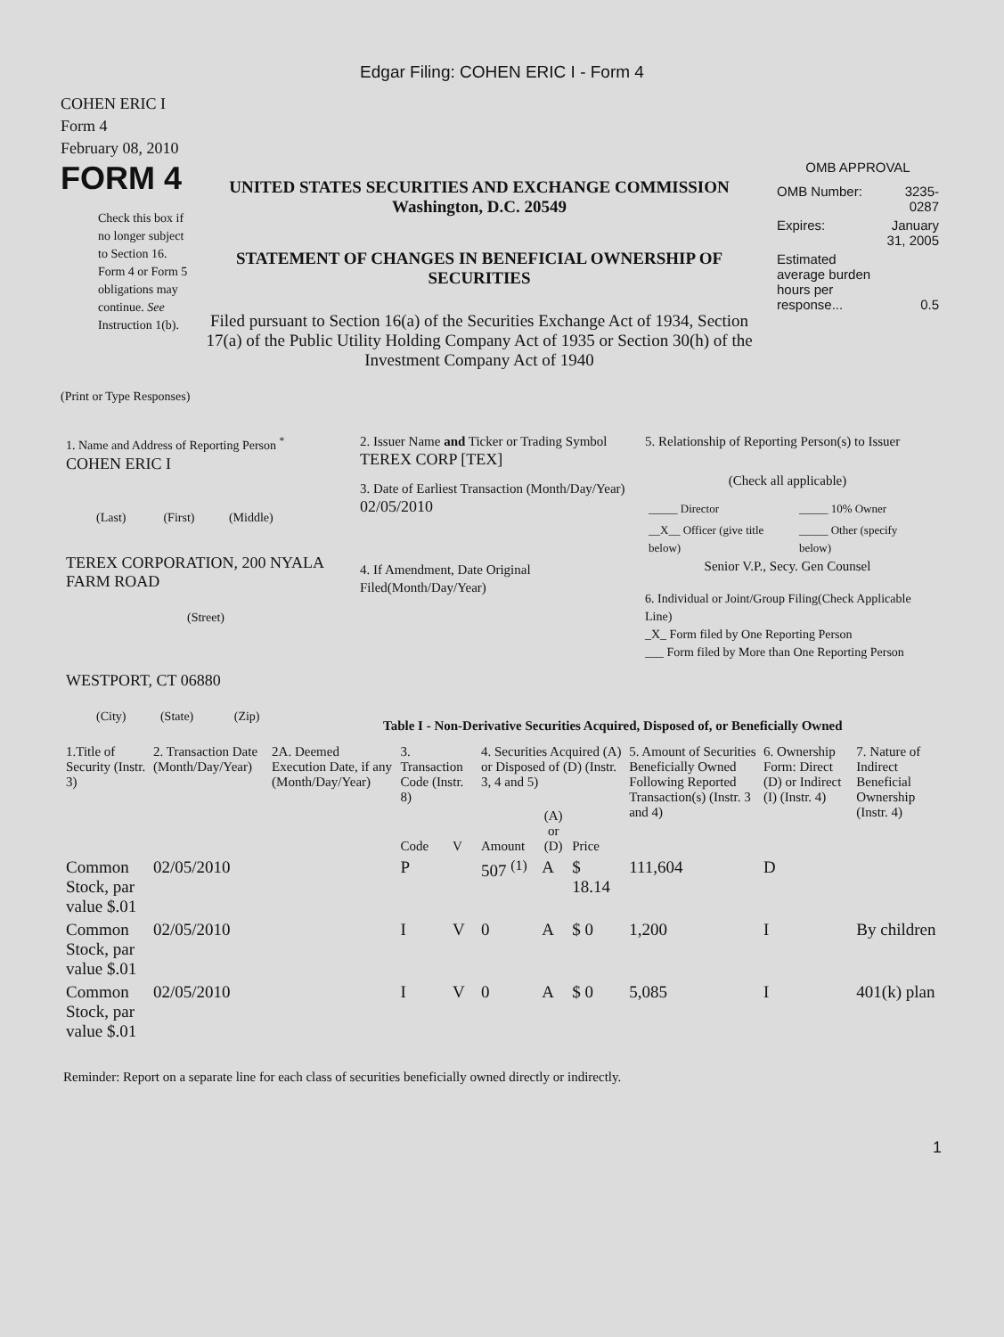Edgar Filing: COHEN ERIC I - Form 4
COHEN ERIC I
Form 4
February 08, 2010
FORM 4
Check this box if no longer subject to Section 16. Form 4 or Form 5 obligations may continue. See Instruction 1(b).
UNITED STATES SECURITIES AND EXCHANGE COMMISSION
Washington, D.C. 20549
STATEMENT OF CHANGES IN BENEFICIAL OWNERSHIP OF SECURITIES
Filed pursuant to Section 16(a) of the Securities Exchange Act of 1934, Section 17(a) of the Public Utility Holding Company Act of 1935 or Section 30(h) of the Investment Company Act of 1940
OMB APPROVAL
| OMB Number: | 3235-0287 |
| Expires: | January 31, 2005 |
| Estimated average burden hours per response... | 0.5 |
(Print or Type Responses)
1. Name and Address of Reporting Person <sup>*</sup>
COHEN ERIC I
(Last) (First) (Middle)
TEREX CORPORATION, 200 NYALA FARM ROAD
(Street)
WESTPORT, CT 06880
(City) (State) (Zip)
2. Issuer Name and Ticker or Trading Symbol
TEREX CORP [TEX]
3. Date of Earliest Transaction (Month/Day/Year)
02/05/2010
4. If Amendment, Date Original Filed(Month/Day/Year)
5. Relationship of Reporting Person(s) to Issuer
(Check all applicable)
| _____ Director | _____ 10% Owner |
| __X__ Officer (give title below) | _____ Other (specify below) |
Senior V.P., Secy. Gen Counsel
6. Individual or Joint/Group Filing(Check Applicable Line)
_X_ Form filed by One Reporting Person
___ Form filed by More than One Reporting Person
Table I - Non-Derivative Securities Acquired, Disposed of, or Beneficially Owned
| 1.Title of Security (Instr. 3) | 2. Transaction Date (Month/Day/Year) | 2A. Deemed Execution Date, if any (Month/Day/Year) | 3. Transaction Code (Instr. 8) | | 4. Securities Acquired (A) or Disposed of (D) (Instr. 3, 4 and 5) | | | 5. Amount of Securities Beneficially Owned Following Reported Transaction(s) (Instr. 3 and 4) | 6. Ownership Form: Direct (D) or Indirect (I) (Instr. 4) | 7. Nature of Indirect Beneficial Ownership (Instr. 4) |
| --- | --- | --- | --- | --- | --- | --- | --- | --- | --- | --- |
| | | | Code | V | Amount | (A) or (D) | Price | | | |
| Common Stock, par value $.01 | 02/05/2010 | | P | | 507 <sup>(1)</sup> | A | $ 18.14 | 111,604 | D | |
| Common Stock, par value $.01 | 02/05/2010 | | I | V | 0 | A | $ 0 | 1,200 | I | By children |
| Common Stock, par value $.01 | 02/05/2010 | | I | V | 0 | A | $ 0 | 5,085 | I | 401(k) plan |
Reminder: Report on a separate line for each class of securities beneficially owned directly or indirectly.
1